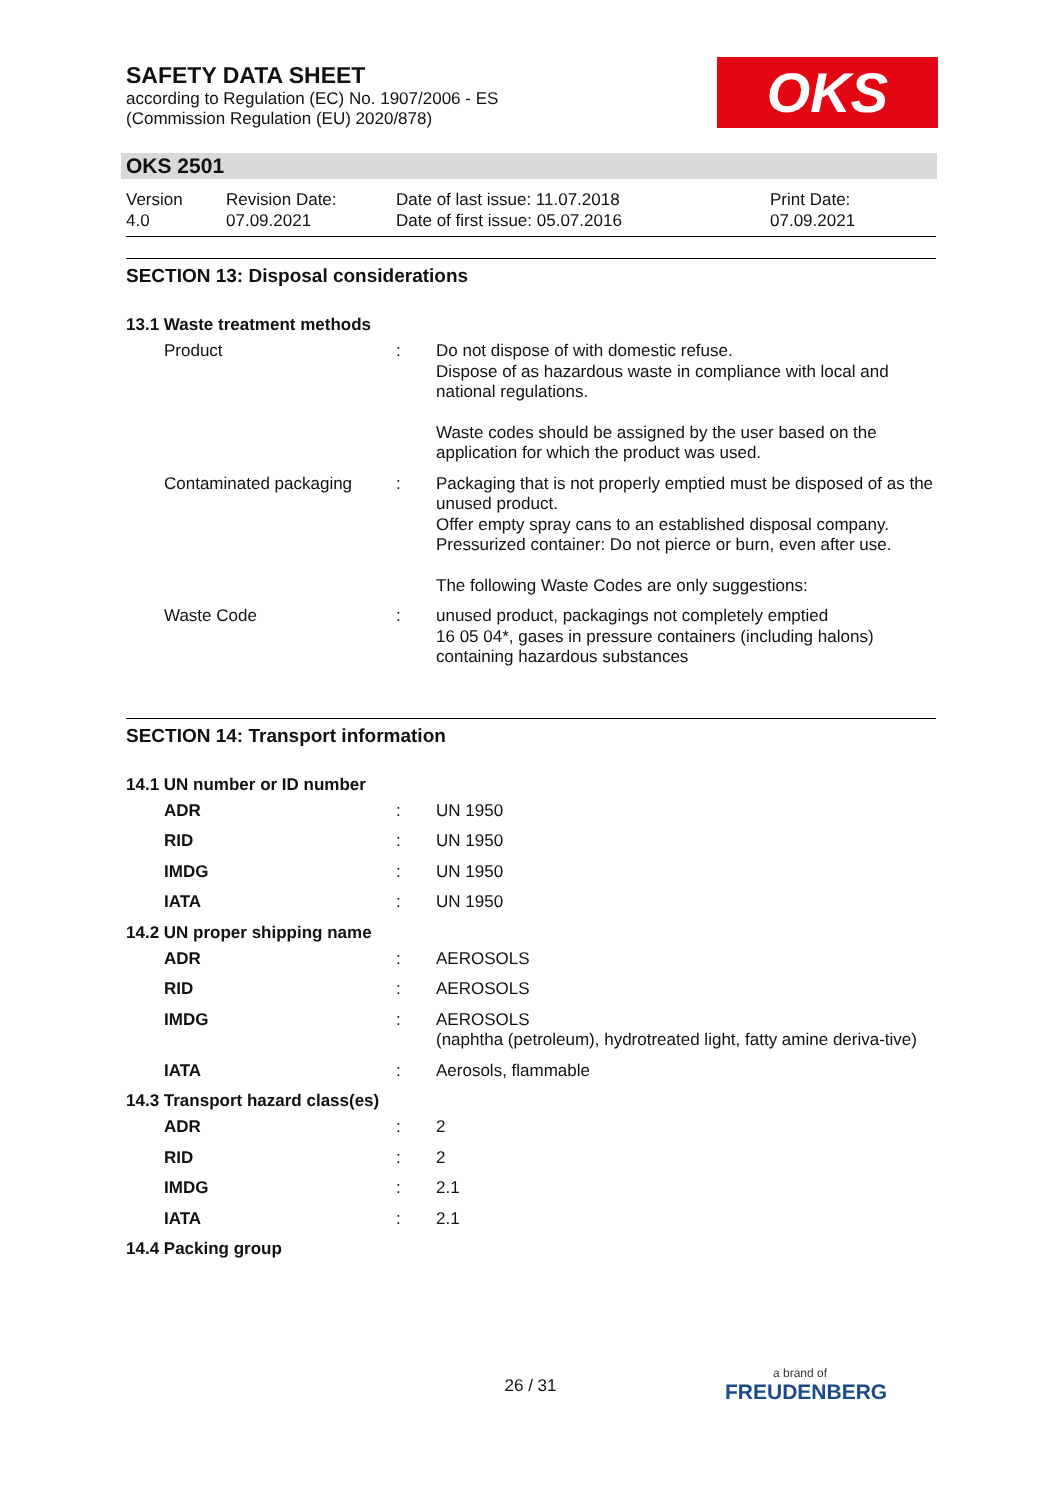SAFETY DATA SHEET
according to Regulation (EC) No. 1907/2006 - ES
(Commission Regulation (EU) 2020/878)
OKS
OKS 2501
| Version 4.0 | Revision Date: 07.09.2021 | Date of last issue: 11.07.2018 Date of first issue: 05.07.2016 | Print Date: 07.09.2021 |
SECTION 13: Disposal considerations
13.1 Waste treatment methods
| Product | : | Do not dispose of with domestic refuse. Dispose of as hazardous waste in compliance with local and national regulations. Waste codes should be assigned by the user based on the application for which the product was used. |
| Contaminated packaging | : | Packaging that is not properly emptied must be disposed of as the unused product. Offer empty spray cans to an established disposal company. Pressurized container: Do not pierce or burn, even after use. The following Waste Codes are only suggestions: |
| Waste Code | : | unused product, packagings not completely emptied 16 05 04*, gases in pressure containers (including halons) containing hazardous substances |
SECTION 14: Transport information
14.1 UN number or ID number
| ADR | : | UN 1950 |
| RID | : | UN 1950 |
| IMDG | : | UN 1950 |
| IATA | : | UN 1950 |
14.2 UN proper shipping name
| ADR | : | AEROSOLS |
| RID | : | AEROSOLS |
| IMDG | : | AEROSOLS (naphtha (petroleum), hydrotreated light, fatty amine deriva-tive) |
| IATA | : | Aerosols, flammable |
14.3 Transport hazard class(es)
| ADR | : | 2 |
| RID | : | 2 |
| IMDG | : | 2.1 |
| IATA | : | 2.1 |
14.4 Packing group
26 / 31 a brand of
FREUDENBERG